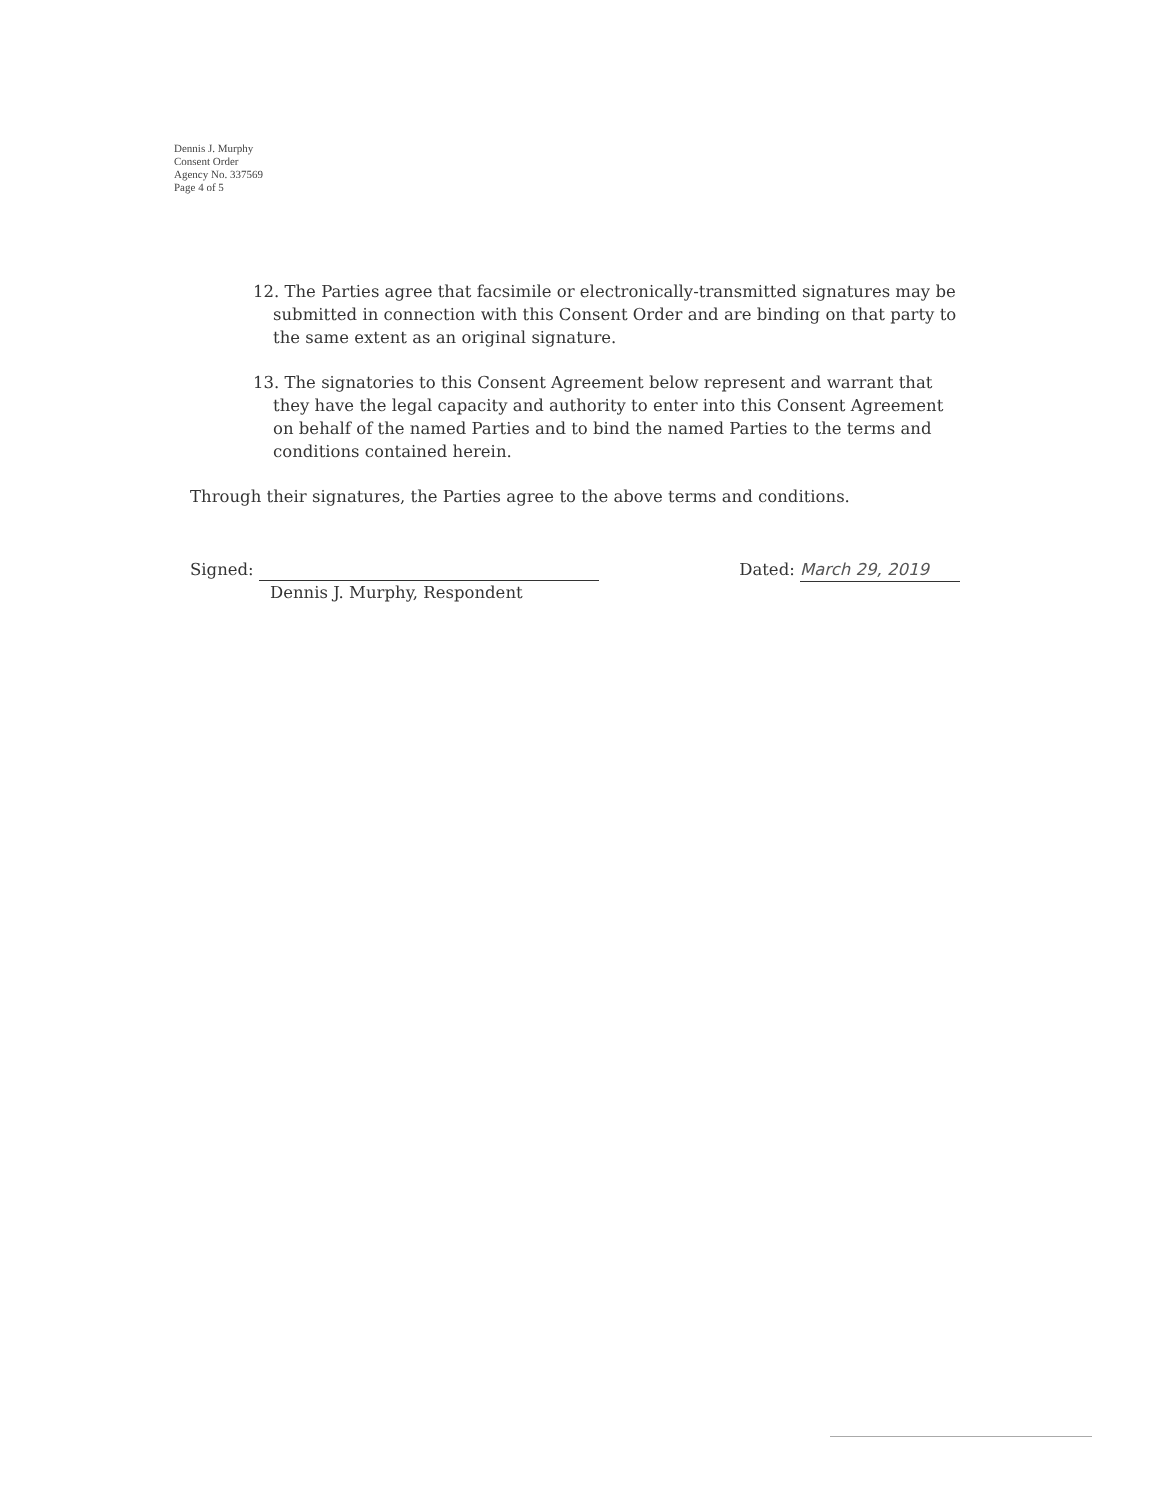Dennis J. Murphy
Consent Order
Agency No. 337569
Page 4 of 5
12. The Parties agree that facsimile or electronically-transmitted signatures may be submitted in connection with this Consent Order and are binding on that party to the same extent as an original signature.
13. The signatories to this Consent Agreement below represent and warrant that they have the legal capacity and authority to enter into this Consent Agreement on behalf of the named Parties and to bind the named Parties to the terms and conditions contained herein.
Through their signatures, the Parties agree to the above terms and conditions.
Signed:
Dennis J. Murphy, Respondent
Dated: March 29, 2019